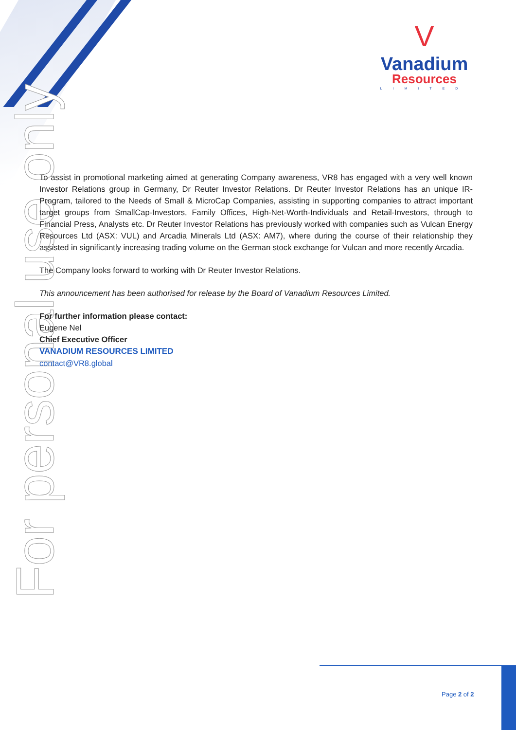V
Vanadium
Resources
LIMITED
For personal use only
To assist in promotional marketing aimed at generating Company awareness, VR8 has engaged with a very well known Investor Relations group in Germany, Dr Reuter Investor Relations. Dr Reuter Investor Relations has an unique IR-Program, tailored to the Needs of Small & MicroCap Companies, assisting in supporting companies to attract important target groups from SmallCap-Investors, Family Offices, High-Net-Worth-Individuals and Retail-Investors, through to Financial Press, Analysts etc. Dr Reuter Investor Relations has previously worked with companies such as Vulcan Energy Resources Ltd (ASX: VUL) and Arcadia Minerals Ltd (ASX: AM7), where during the course of their relationship they assisted in significantly increasing trading volume on the German stock exchange for Vulcan and more recently Arcadia.
The Company looks forward to working with Dr Reuter Investor Relations.
This announcement has been authorised for release by the Board of Vanadium Resources Limited.
For further information please contact:
Eugene Nel
Chief Executive Officer
VANADIUM RESOURCES LIMITED
contact@VR8.global
Page 2 of 2